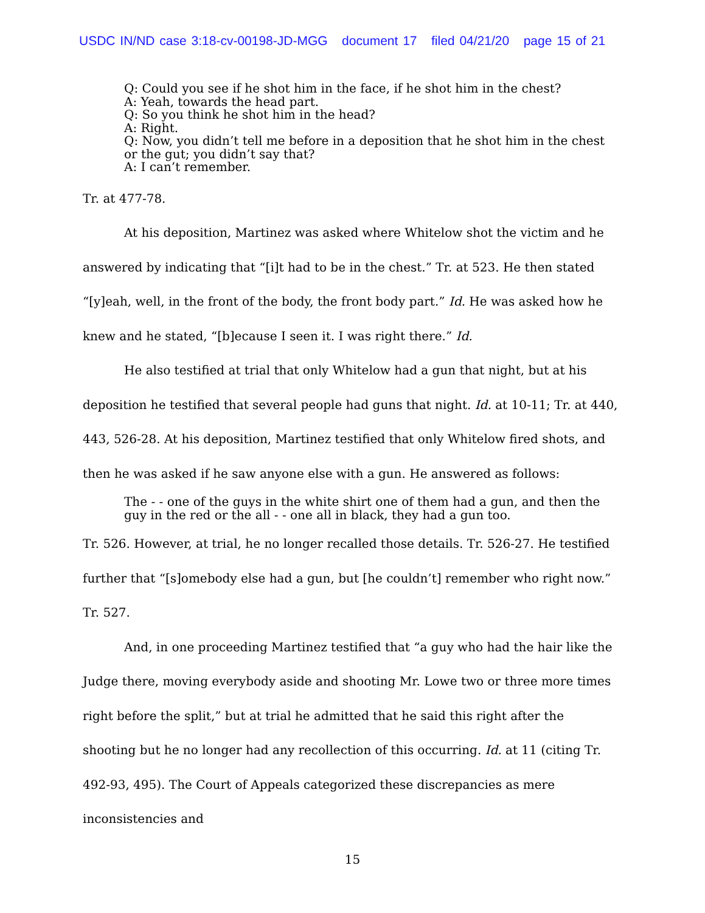USDC IN/ND case 3:18-cv-00198-JD-MGG document 17 filed 04/21/20 page 15 of 21
Q: Could you see if he shot him in the face, if he shot him in the chest?
A: Yeah, towards the head part.
Q: So you think he shot him in the head?
A: Right.
Q: Now, you didn’t tell me before in a deposition that he shot him in the chest or the gut; you didn’t say that?
A: I can’t remember.
Tr. at 477-78.
At his deposition, Martinez was asked where Whitelow shot the victim and he answered by indicating that “[i]t had to be in the chest.” Tr. at 523. He then stated “[y]eah, well, in the front of the body, the front body part.” Id. He was asked how he knew and he stated, “[b]ecause I seen it. I was right there.” Id.
He also testified at trial that only Whitelow had a gun that night, but at his deposition he testified that several people had guns that night. Id. at 10-11; Tr. at 440, 443, 526-28. At his deposition, Martinez testified that only Whitelow fired shots, and then he was asked if he saw anyone else with a gun. He answered as follows:
The - - one of the guys in the white shirt one of them had a gun, and then the guy in the red or the all - - one all in black, they had a gun too.
Tr. 526. However, at trial, he no longer recalled those details. Tr. 526-27. He testified further that “[s]omebody else had a gun, but [he couldn’t] remember who right now.” Tr. 527.
And, in one proceeding Martinez testified that “a guy who had the hair like the Judge there, moving everybody aside and shooting Mr. Lowe two or three more times right before the split,” but at trial he admitted that he said this right after the shooting but he no longer had any recollection of this occurring. Id. at 11 (citing Tr. 492-93, 495). The Court of Appeals categorized these discrepancies as mere inconsistencies and
15